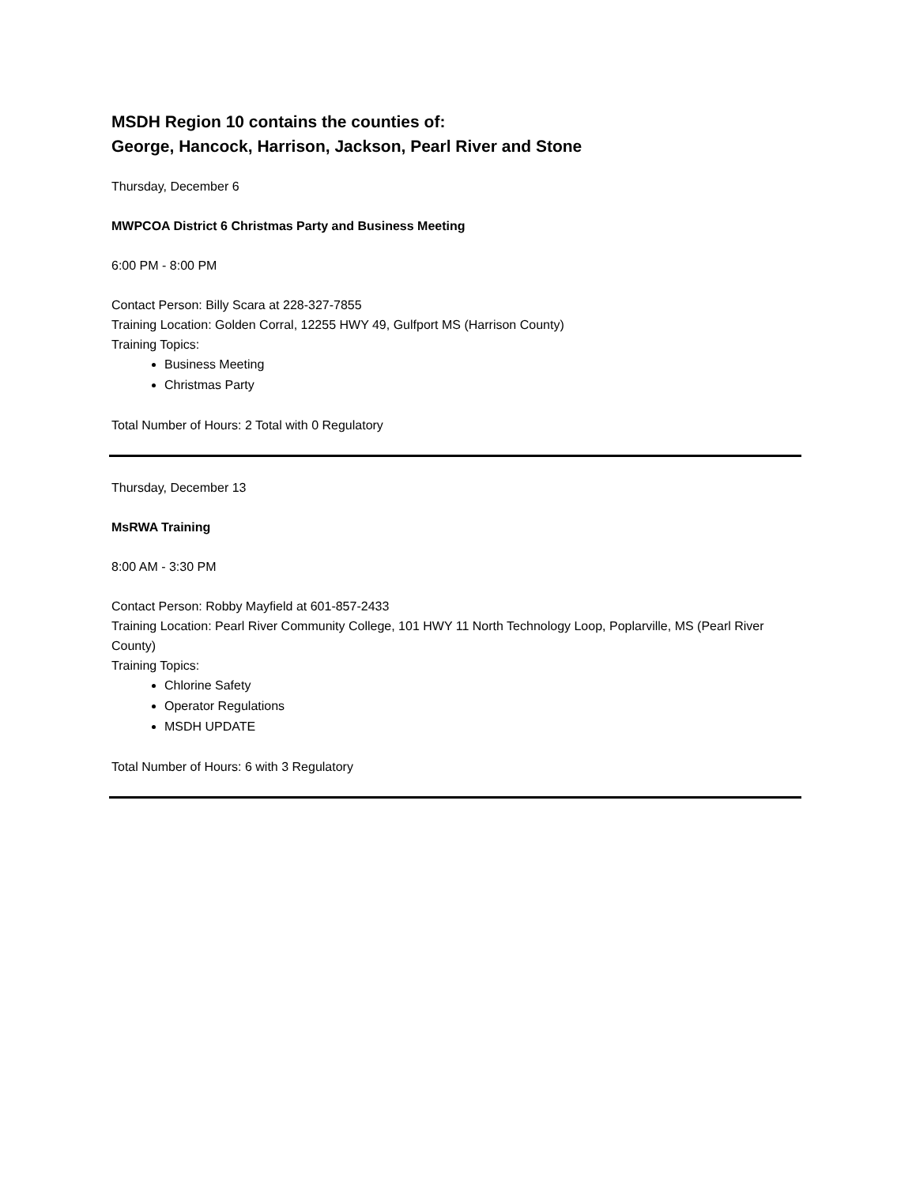MSDH Region 10 contains the counties of:
George, Hancock, Harrison, Jackson, Pearl River and Stone
Thursday, December 6
MWPCOA District 6 Christmas Party and Business Meeting
6:00 PM - 8:00 PM
Contact Person: Billy Scara at 228-327-7855
Training Location: Golden Corral, 12255 HWY 49, Gulfport MS (Harrison County)
Training Topics:
Business Meeting
Christmas Party
Total Number of Hours: 2 Total with 0 Regulatory
Thursday, December 13
MsRWA Training
8:00 AM - 3:30 PM
Contact Person: Robby Mayfield at 601-857-2433
Training Location: Pearl River Community College, 101 HWY 11 North Technology Loop, Poplarville, MS (Pearl River County)
Training Topics:
Chlorine Safety
Operator Regulations
MSDH UPDATE
Total Number of Hours: 6 with 3 Regulatory